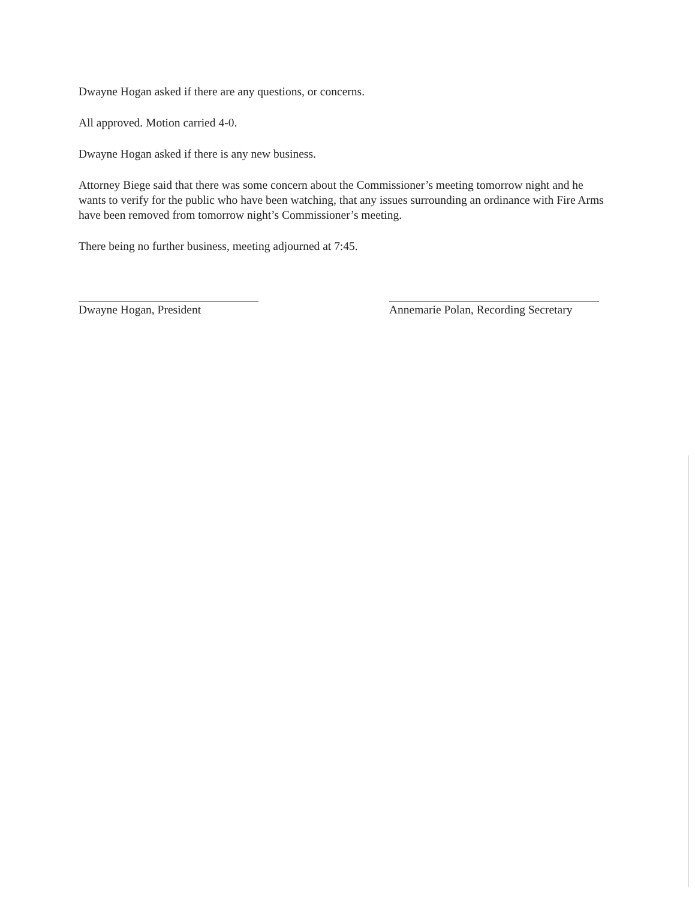Dwayne Hogan asked if there are any questions, or concerns.
All approved. Motion carried 4-0.
Dwayne Hogan asked if there is any new business.
Attorney Biege said that there was some concern about the Commissioner’s meeting tomorrow night and he wants to verify for the public who have been watching, that any issues surrounding an ordinance with Fire Arms have been removed from tomorrow night’s Commissioner’s meeting.
There being no further business, meeting adjourned at 7:45.
Dwayne Hogan, President Annemarie Polan, Recording Secretary